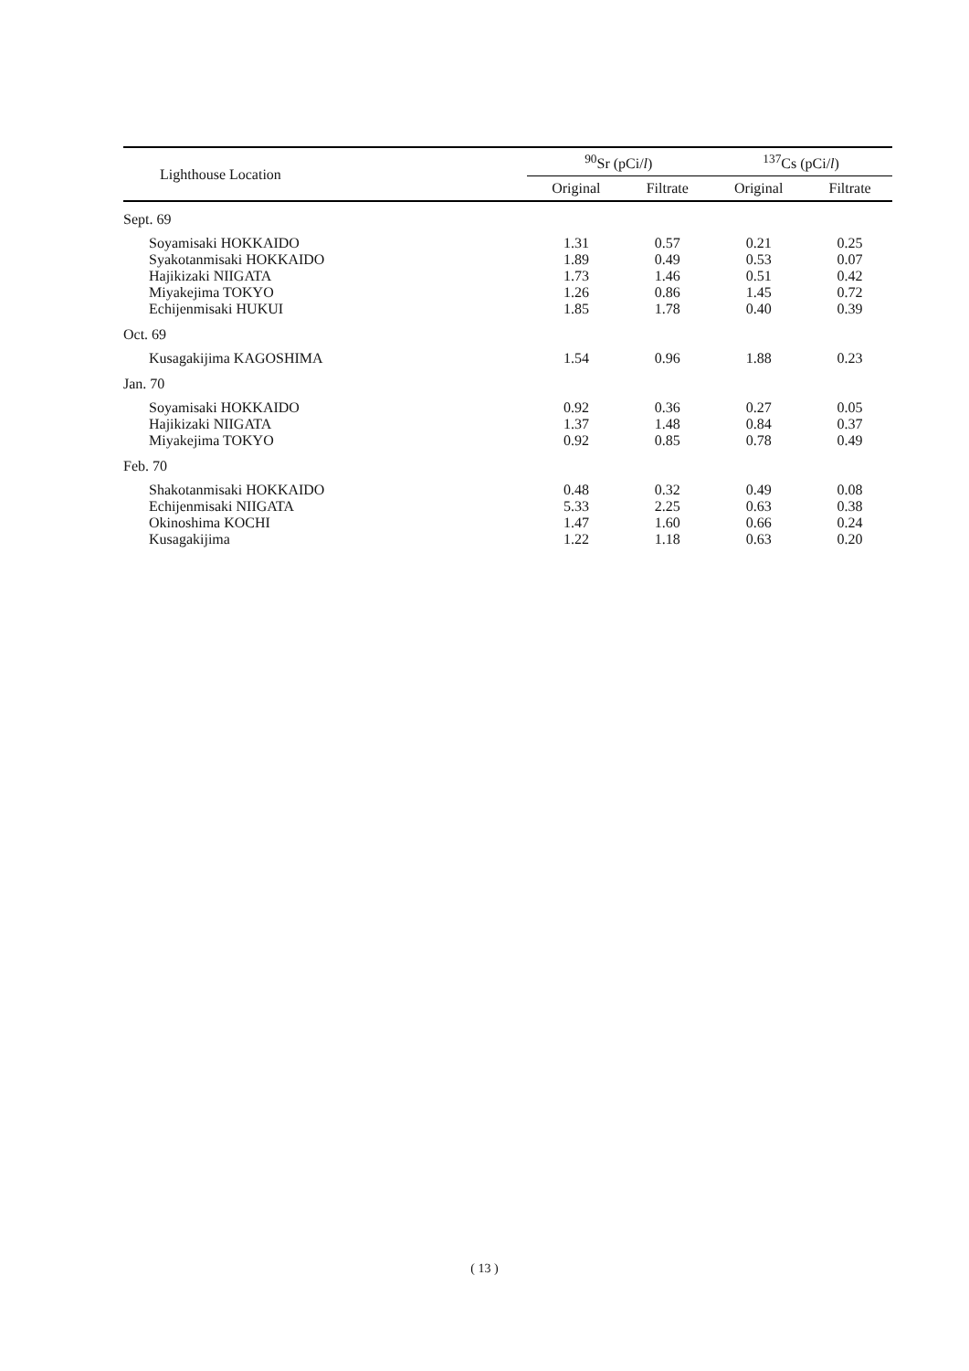| Lighthouse Location | <sup>90</sup>Sr (pCi/ l ) | | <sup>137</sup>Cs (pCi/ l ) | |
| --- | --- | --- | --- | --- |
| | Original | Filtrate | Original | Filtrate |
| Sept. 69 | | | | |
| Soyamisaki HOKKAIDO | 1.31 | 0.57 | 0.21 | 0.25 |
| Syakotanmisaki HOKKAIDO | 1.89 | 0.49 | 0.53 | 0.07 |
| Hajikizaki NIIGATA | 1.73 | 1.46 | 0.51 | 0.42 |
| Miyakejima TOKYO | 1.26 | 0.86 | 1.45 | 0.72 |
| Echijenmisaki HUKUI | 1.85 | 1.78 | 0.40 | 0.39 |
| Oct. 69 | | | | |
| Kusagakijima KAGOSHIMA | 1.54 | 0.96 | 1.88 | 0.23 |
| Jan. 70 | | | | |
| Soyamisaki HOKKAIDO | 0.92 | 0.36 | 0.27 | 0.05 |
| Hajikizaki NIIGATA | 1.37 | 1.48 | 0.84 | 0.37 |
| Miyakejima TOKYO | 0.92 | 0.85 | 0.78 | 0.49 |
| Feb. 70 | | | | |
| Shakotanmisaki HOKKAIDO | 0.48 | 0.32 | 0.49 | 0.08 |
| Echijenmisaki NIIGATA | 5.33 | 2.25 | 0.63 | 0.38 |
| Okinoshima KOCHI | 1.47 | 1.60 | 0.66 | 0.24 |
| Kusagakijima | 1.22 | 1.18 | 0.63 | 0.20 |
( 13 )